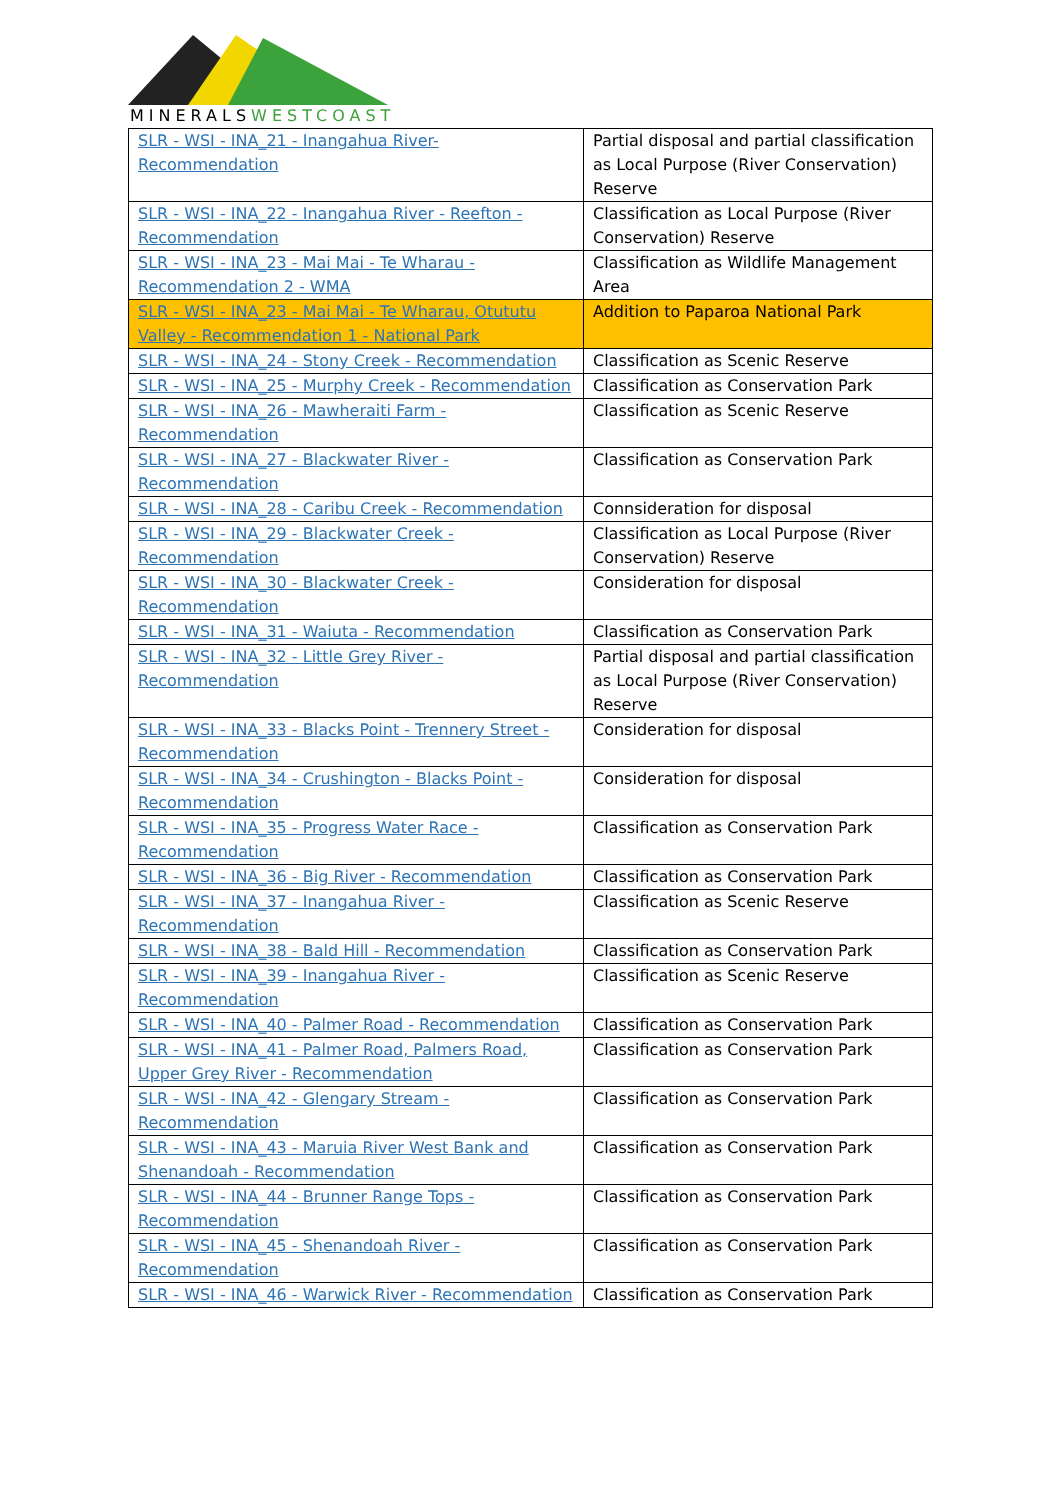MINERALSWESTCOAST
| SLR - WSI - INA_21 - Inangahua River- Recommendation | Partial disposal and partial classification as Local Purpose (River Conservation) Reserve |
| SLR - WSI - INA_22 - Inangahua River - Reefton - Recommendation | Classification as Local Purpose (River Conservation) Reserve |
| SLR - WSI - INA_23 - Mai Mai - Te Wharau - Recommendation 2 - WMA | Classification as Wildlife Management Area |
| SLR - WSI - INA_23 - Mai Mai - Te Wharau, Otututu Valley - Recommendation 1 - National Park | Addition to Paparoa National Park |
| SLR - WSI - INA_24 - Stony Creek - Recommendation | Classification as Scenic Reserve |
| SLR - WSI - INA_25 - Murphy Creek - Recommendation | Classification as Conservation Park |
| SLR - WSI - INA_26 - Mawheraiti Farm - Recommendation | Classification as Scenic Reserve |
| SLR - WSI - INA_27 - Blackwater River - Recommendation | Classification as Conservation Park |
| SLR - WSI - INA_28 - Caribu Creek - Recommendation | Connsideration for disposal |
| SLR - WSI - INA_29 - Blackwater Creek - Recommendation | Classification as Local Purpose (River Conservation) Reserve |
| SLR - WSI - INA_30 - Blackwater Creek - Recommendation | Consideration for disposal |
| SLR - WSI - INA_31 - Waiuta - Recommendation | Classification as Conservation Park |
| SLR - WSI - INA_32 - Little Grey River - Recommendation | Partial disposal and partial classification as Local Purpose (River Conservation) Reserve |
| SLR - WSI - INA_33 - Blacks Point - Trennery Street - Recommendation | Consideration for disposal |
| SLR - WSI - INA_34 - Crushington - Blacks Point - Recommendation | Consideration for disposal |
| SLR - WSI - INA_35 - Progress Water Race - Recommendation | Classification as Conservation Park |
| SLR - WSI - INA_36 - Big River - Recommendation | Classification as Conservation Park |
| SLR - WSI - INA_37 - Inangahua River - Recommendation | Classification as Scenic Reserve |
| SLR - WSI - INA_38 - Bald Hill - Recommendation | Classification as Conservation Park |
| SLR - WSI - INA_39 - Inangahua River - Recommendation | Classification as Scenic Reserve |
| SLR - WSI - INA_40 - Palmer Road - Recommendation | Classification as Conservation Park |
| SLR - WSI - INA_41 - Palmer Road, Palmers Road, Upper Grey River - Recommendation | Classification as Conservation Park |
| SLR - WSI - INA_42 - Glengary Stream - Recommendation | Classification as Conservation Park |
| SLR - WSI - INA_43 - Maruia River West Bank and Shenandoah - Recommendation | Classification as Conservation Park |
| SLR - WSI - INA_44 - Brunner Range Tops - Recommendation | Classification as Conservation Park |
| SLR - WSI - INA_45 - Shenandoah River - Recommendation | Classification as Conservation Park |
| SLR - WSI - INA_46 - Warwick River - Recommendation | Classification as Conservation Park |